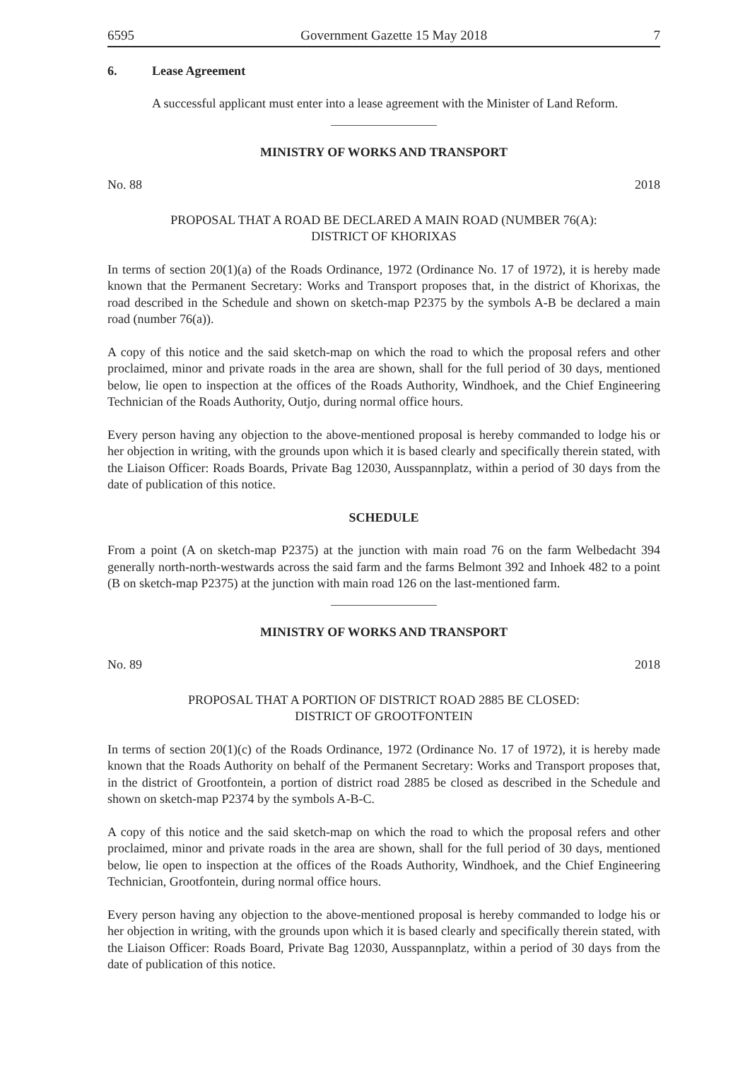6595 Government Gazette 15 May 2018 7
6. Lease Agreement
A successful applicant must enter into a lease agreement with the Minister of Land Reform.
MINISTRY OF WORKS AND TRANSPORT
No. 88 2018
PROPOSAL THAT A ROAD BE DECLARED A MAIN ROAD (NUMBER 76(A):
DISTRICT OF KHORIXAS
In terms of section 20(1)(a) of the Roads Ordinance, 1972 (Ordinance No. 17 of 1972), it is hereby made known that the Permanent Secretary: Works and Transport proposes that, in the district of Khorixas, the road described in the Schedule and shown on sketch-map P2375 by the symbols A-B be declared a main road (number 76(a)).
A copy of this notice and the said sketch-map on which the road to which the proposal refers and other proclaimed, minor and private roads in the area are shown, shall for the full period of 30 days, mentioned below, lie open to inspection at the offices of the Roads Authority, Windhoek, and the Chief Engineering Technician of the Roads Authority, Outjo, during normal office hours.
Every person having any objection to the above-mentioned proposal is hereby commanded to lodge his or her objection in writing, with the grounds upon which it is based clearly and specifically therein stated, with the Liaison Officer: Roads Boards, Private Bag 12030, Ausspannplatz, within a period of 30 days from the date of publication of this notice.
SCHEDULE
From a point (A on sketch-map P2375) at the junction with main road 76 on the farm Welbedacht 394 generally north-north-westwards across the said farm and the farms Belmont 392 and Inhoek 482 to a point (B on sketch-map P2375) at the junction with main road 126 on the last-mentioned farm.
MINISTRY OF WORKS AND TRANSPORT
No. 89 2018
PROPOSAL THAT A PORTION OF DISTRICT ROAD 2885 BE CLOSED:
DISTRICT OF GROOTFONTEIN
In terms of section 20(1)(c) of the Roads Ordinance, 1972 (Ordinance No. 17 of 1972), it is hereby made known that the Roads Authority on behalf of the Permanent Secretary: Works and Transport proposes that, in the district of Grootfontein, a portion of district road 2885 be closed as described in the Schedule and shown on sketch-map P2374 by the symbols A-B-C.
A copy of this notice and the said sketch-map on which the road to which the proposal refers and other proclaimed, minor and private roads in the area are shown, shall for the full period of 30 days, mentioned below, lie open to inspection at the offices of the Roads Authority, Windhoek, and the Chief Engineering Technician, Grootfontein, during normal office hours.
Every person having any objection to the above-mentioned proposal is hereby commanded to lodge his or her objection in writing, with the grounds upon which it is based clearly and specifically therein stated, with the Liaison Officer: Roads Board, Private Bag 12030, Ausspannplatz, within a period of 30 days from the date of publication of this notice.